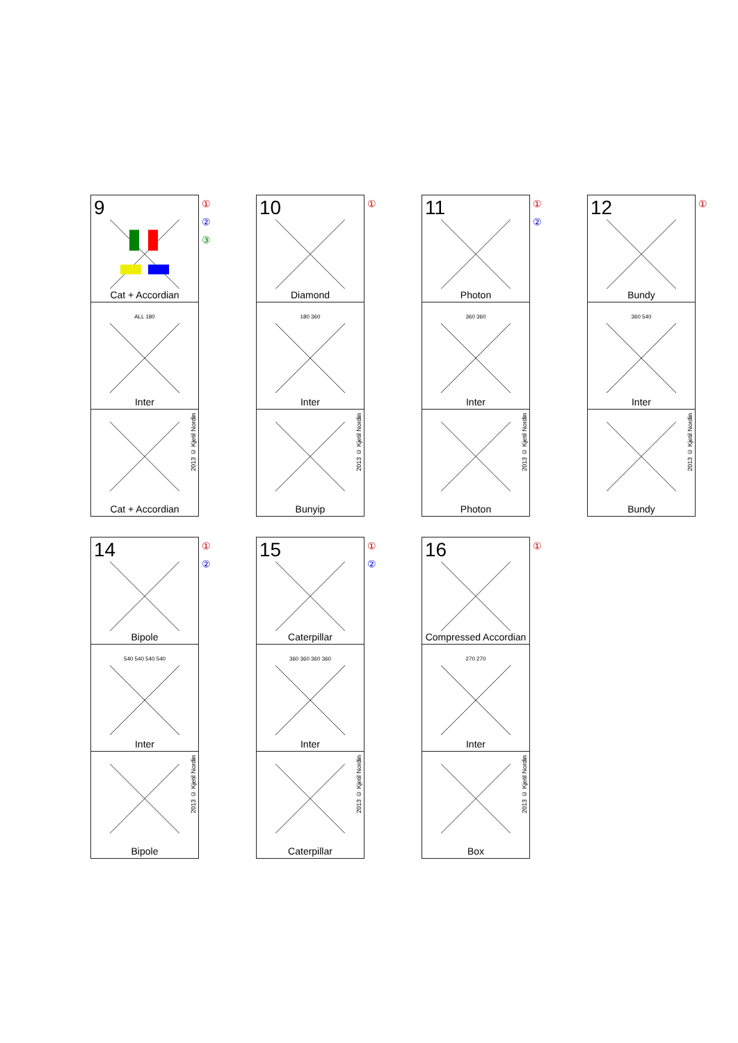9
Cat + Accordian
ALL 180
Inter
2013 © Kjetil Nordin
Cat + Accordian
①
②
③
10
Diamond
180 360
Inter
2013 © Kjetil Nordin
Bunyip
①
11
Photon
360 360
Inter
2013 © Kjetil Nordin
Photon
①
②
12
Bundy
360 540
Inter
2013 © Kjetil Nordin
Bundy
①
14
Bipole
540 540 540 540
Inter
2013 © Kjetil Nordin
Bipole
①
②
15
Caterpillar
360 360 360 360
Inter
2013 © Kjetil Nordin
Caterpillar
①
②
16
Compressed Accordian
270 270
Inter
2013 © Kjetil Nordin
Box
①